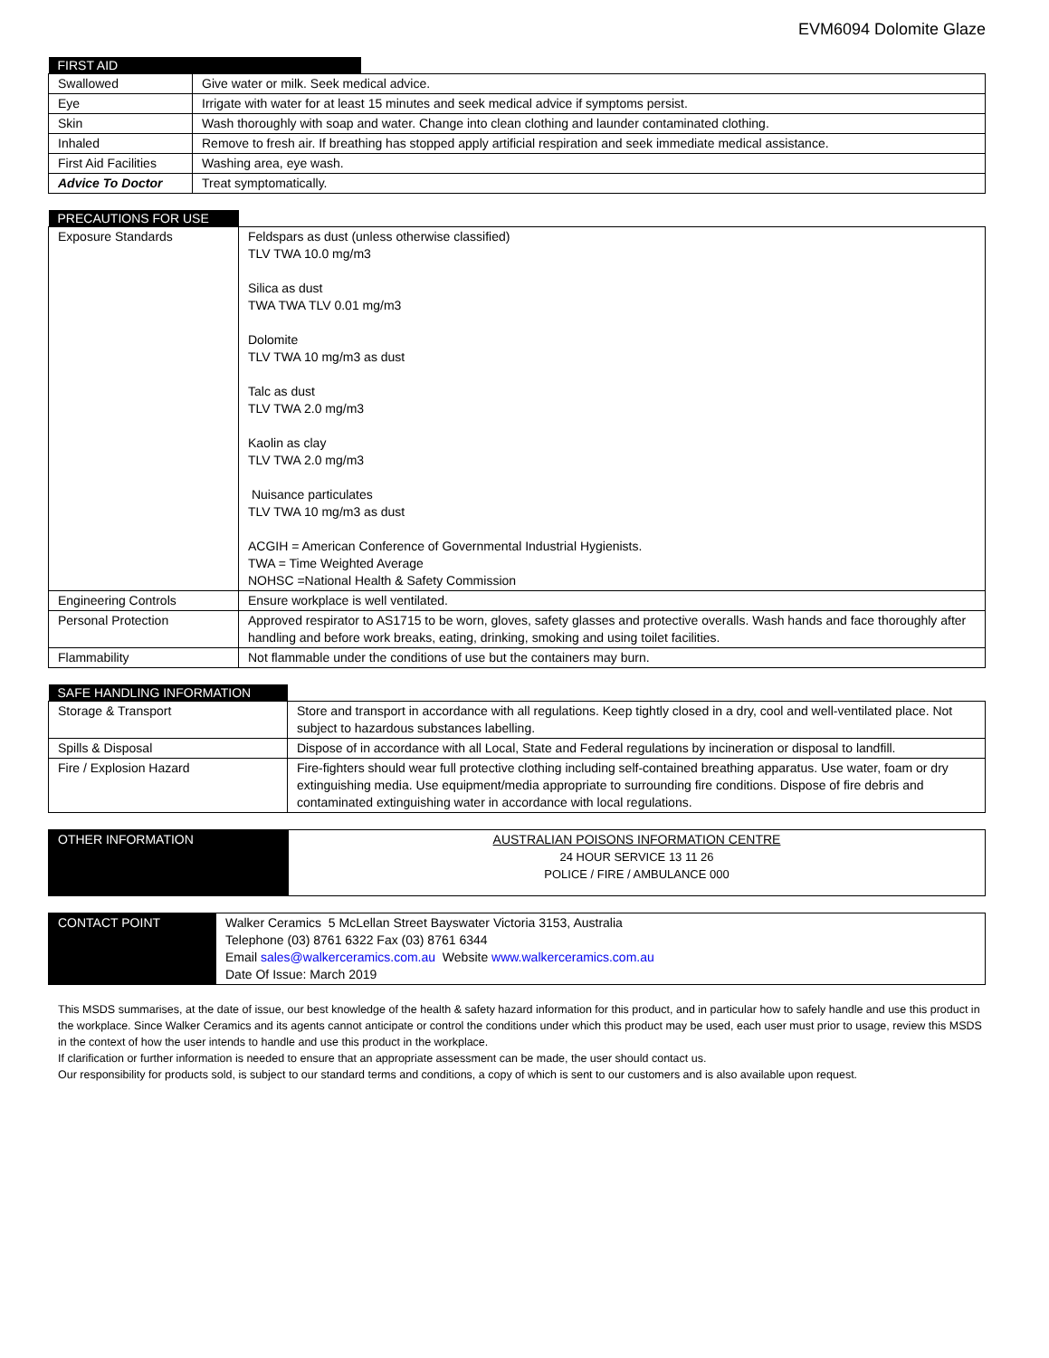EVM6094 Dolomite Glaze
| FIRST AID | | |
| --- | --- | --- |
| Swallowed | Give water or milk. Seek medical advice. | |
| Eye | Irrigate with water for at least 15 minutes and seek medical advice if symptoms persist. | |
| Skin | Wash thoroughly with soap and water. Change into clean clothing and launder contaminated clothing. | |
| Inhaled | Remove to fresh air. If breathing has stopped apply artificial respiration and seek immediate medical assistance. | |
| First Aid Facilities | Washing area, eye wash. | |
| Advice To Doctor | Treat symptomatically. | |
| PRECAUTIONS FOR USE | |
| --- | --- |
| Exposure Standards | Feldspars as dust (unless otherwise classified) TLV TWA 10.0 mg/m3 Silica as dust TWA TWA TLV 0.01 mg/m3 Dolomite TLV TWA 10 mg/m3 as dust Talc as dust TLV TWA 2.0 mg/m3 Kaolin as clay TLV TWA 2.0 mg/m3 Nuisance particulates TLV TWA 10 mg/m3 as dust ACGIH = American Conference of Governmental Industrial Hygienists. TWA = Time Weighted Average NOHSC =National Health & Safety Commission |
| Engineering Controls | Ensure workplace is well ventilated. |
| Personal Protection | Approved respirator to AS1715 to be worn, gloves, safety glasses and protective overalls. Wash hands and face thoroughly after handling and before work breaks, eating, drinking, smoking and using toilet facilities. |
| Flammability | Not flammable under the conditions of use but the containers may burn. |
| SAFE HANDLING INFORMATION | |
| --- | --- |
| Storage & Transport | Store and transport in accordance with all regulations. Keep tightly closed in a dry, cool and well-ventilated place. Not subject to hazardous substances labelling. |
| Spills & Disposal | Dispose of in accordance with all Local, State and Federal regulations by incineration or disposal to landfill. |
| Fire / Explosion Hazard | Fire-fighters should wear full protective clothing including self-contained breathing apparatus. Use water, foam or dry extinguishing media. Use equipment/media appropriate to surrounding fire conditions. Dispose of fire debris and contaminated extinguishing water in accordance with local regulations. |
| OTHER INFORMATION | AUSTRALIAN POISONS INFORMATION CENTRE 24 HOUR SERVICE 13 11 26 POLICE / FIRE / AMBULANCE 000 |
| CONTACT POINT | Walker Ceramics 5 McLellan Street Bayswater Victoria 3153, Australia Telephone (03) 8761 6322 Fax (03) 8761 6344 Email sales@walkerceramics.com.au Website www.walkerceramics.com.au Date Of Issue: March 2019 |
This MSDS summarises, at the date of issue, our best knowledge of the health & safety hazard information for this product, and in particular how to safely handle and use this product in the workplace. Since Walker Ceramics and its agents cannot anticipate or control the conditions under which this product may be used, each user must prior to usage, review this MSDS in the context of how the user intends to handle and use this product in the workplace.
If clarification or further information is needed to ensure that an appropriate assessment can be made, the user should contact us.
Our responsibility for products sold, is subject to our standard terms and conditions, a copy of which is sent to our customers and is also available upon request.